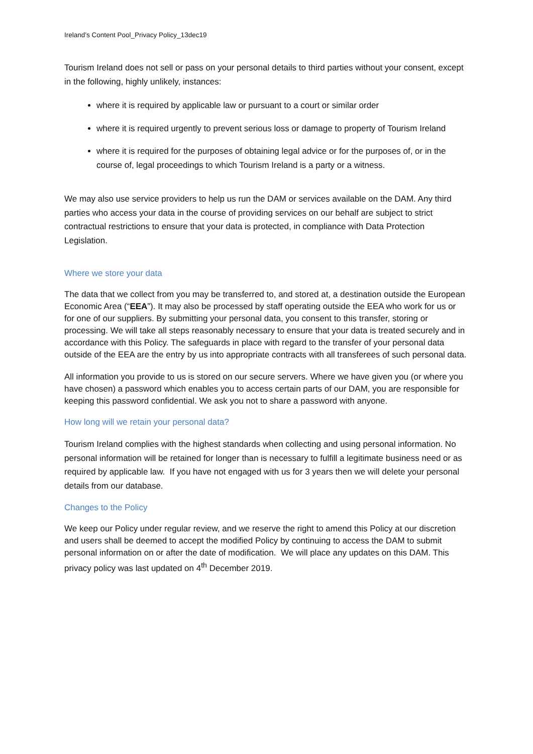Ireland’s Content Pool_Privacy Policy_13dec19
Tourism Ireland does not sell or pass on your personal details to third parties without your consent, except in the following, highly unlikely, instances:
where it is required by applicable law or pursuant to a court or similar order
where it is required urgently to prevent serious loss or damage to property of Tourism Ireland
where it is required for the purposes of obtaining legal advice or for the purposes of, or in the course of, legal proceedings to which Tourism Ireland is a party or a witness.
We may also use service providers to help us run the DAM or services available on the DAM. Any third parties who access your data in the course of providing services on our behalf are subject to strict contractual restrictions to ensure that your data is protected, in compliance with Data Protection Legislation.
Where we store your data
The data that we collect from you may be transferred to, and stored at, a destination outside the European Economic Area (“EEA”). It may also be processed by staff operating outside the EEA who work for us or for one of our suppliers. By submitting your personal data, you consent to this transfer, storing or processing. We will take all steps reasonably necessary to ensure that your data is treated securely and in accordance with this Policy. The safeguards in place with regard to the transfer of your personal data outside of the EEA are the entry by us into appropriate contracts with all transferees of such personal data.
All information you provide to us is stored on our secure servers. Where we have given you (or where you have chosen) a password which enables you to access certain parts of our DAM, you are responsible for keeping this password confidential. We ask you not to share a password with anyone.
How long will we retain your personal data?
Tourism Ireland complies with the highest standards when collecting and using personal information. No personal information will be retained for longer than is necessary to fulfill a legitimate business need or as required by applicable law. If you have not engaged with us for 3 years then we will delete your personal details from our database.
Changes to the Policy
We keep our Policy under regular review, and we reserve the right to amend this Policy at our discretion and users shall be deemed to accept the modified Policy by continuing to access the DAM to submit personal information on or after the date of modification. We will place any updates on this DAM. This privacy policy was last updated on 4<sup>th</sup> December 2019.